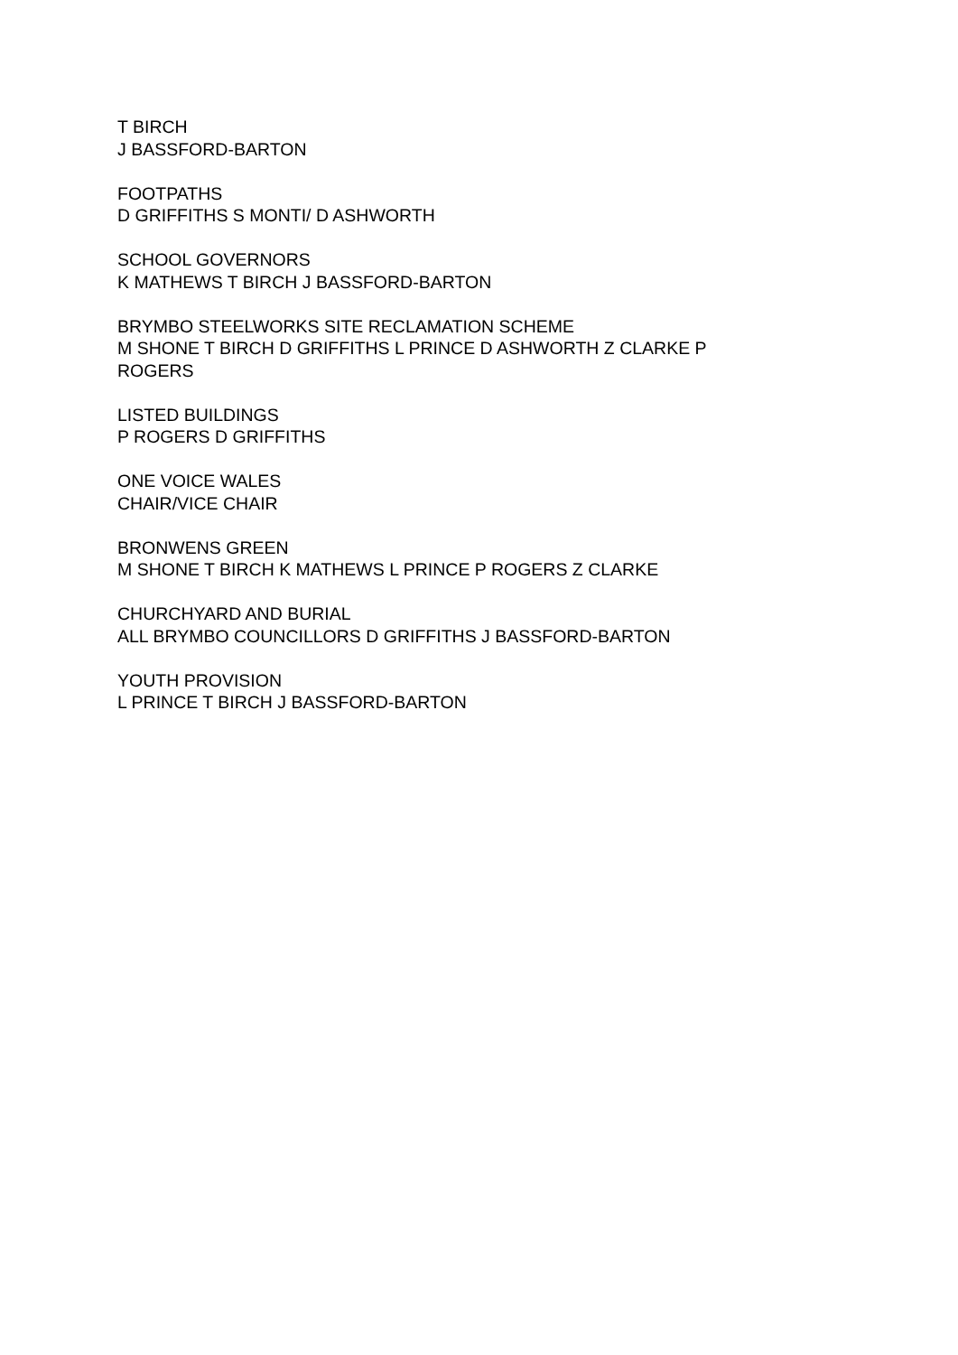T BIRCH
J BASSFORD-BARTON
FOOTPATHS
D GRIFFITHS S MONTI/ D ASHWORTH
SCHOOL GOVERNORS
K MATHEWS T BIRCH J BASSFORD-BARTON
BRYMBO STEELWORKS SITE RECLAMATION SCHEME
M SHONE T BIRCH D GRIFFITHS L PRINCE D ASHWORTH Z CLARKE P ROGERS
LISTED BUILDINGS
P ROGERS D GRIFFITHS
ONE VOICE WALES
CHAIR/VICE CHAIR
BRONWENS GREEN
M SHONE T BIRCH K MATHEWS L PRINCE P ROGERS Z CLARKE
CHURCHYARD AND BURIAL
ALL BRYMBO COUNCILLORS D GRIFFITHS J BASSFORD-BARTON
YOUTH PROVISION
L PRINCE T BIRCH J BASSFORD-BARTON